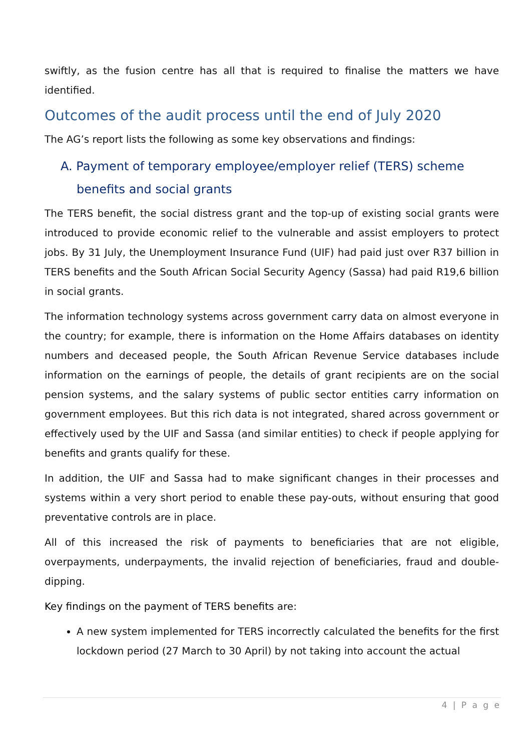swiftly, as the fusion centre has all that is required to finalise the matters we have identified.
Outcomes of the audit process until the end of July 2020
The AG’s report lists the following as some key observations and findings:
A. Payment of temporary employee/employer relief (TERS) scheme benefits and social grants
The TERS benefit, the social distress grant and the top-up of existing social grants were introduced to provide economic relief to the vulnerable and assist employers to protect jobs. By 31 July, the Unemployment Insurance Fund (UIF) had paid just over R37 billion in TERS benefits and the South African Social Security Agency (Sassa) had paid R19,6 billion in social grants.
The information technology systems across government carry data on almost everyone in the country; for example, there is information on the Home Affairs databases on identity numbers and deceased people, the South African Revenue Service databases include information on the earnings of people, the details of grant recipients are on the social pension systems, and the salary systems of public sector entities carry information on government employees. But this rich data is not integrated, shared across government or effectively used by the UIF and Sassa (and similar entities) to check if people applying for benefits and grants qualify for these.
In addition, the UIF and Sassa had to make significant changes in their processes and systems within a very short period to enable these pay-outs, without ensuring that good preventative controls are in place.
All of this increased the risk of payments to beneficiaries that are not eligible, overpayments, underpayments, the invalid rejection of beneficiaries, fraud and double-dipping.
Key findings on the payment of TERS benefits are:
A new system implemented for TERS incorrectly calculated the benefits for the first lockdown period (27 March to 30 April) by not taking into account the actual
4 | P a g e